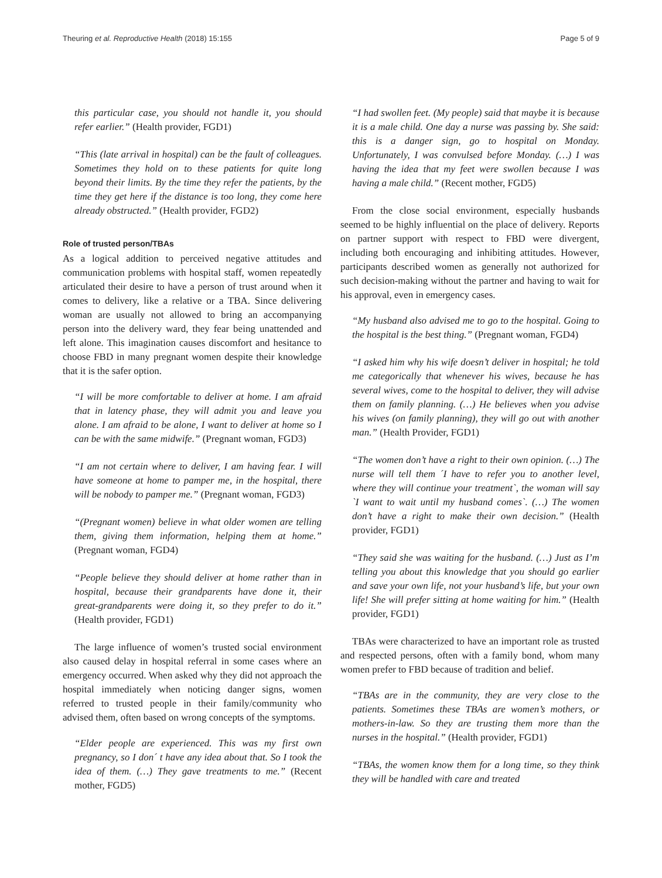Theuring et al. Reproductive Health (2018) 15:155 Page 5 of 9
this particular case, you should not handle it, you should refer earlier.” (Health provider, FGD1)
“This (late arrival in hospital) can be the fault of colleagues. Sometimes they hold on to these patients for quite long beyond their limits. By the time they refer the patients, by the time they get here if the distance is too long, they come here already obstructed.” (Health provider, FGD2)
Role of trusted person/TBAs
As a logical addition to perceived negative attitudes and communication problems with hospital staff, women repeatedly articulated their desire to have a person of trust around when it comes to delivery, like a relative or a TBA. Since delivering woman are usually not allowed to bring an accompanying person into the delivery ward, they fear being unattended and left alone. This imagination causes discomfort and hesitance to choose FBD in many pregnant women despite their knowledge that it is the safer option.
“I will be more comfortable to deliver at home. I am afraid that in latency phase, they will admit you and leave you alone. I am afraid to be alone, I want to deliver at home so I can be with the same midwife.” (Pregnant woman, FGD3)
“I am not certain where to deliver, I am having fear. I will have someone at home to pamper me, in the hospital, there will be nobody to pamper me.” (Pregnant woman, FGD3)
“(Pregnant women) believe in what older women are telling them, giving them information, helping them at home.” (Pregnant woman, FGD4)
“People believe they should deliver at home rather than in hospital, because their grandparents have done it, their great-grandparents were doing it, so they prefer to do it.” (Health provider, FGD1)
The large influence of women’s trusted social environment also caused delay in hospital referral in some cases where an emergency occurred. When asked why they did not approach the hospital immediately when noticing danger signs, women referred to trusted people in their family/community who advised them, often based on wrong concepts of the symptoms.
“Elder people are experienced. This was my first own pregnancy, so I don´ t have any idea about that. So I took the idea of them. (…) They gave treatments to me.” (Recent mother, FGD5)
“I had swollen feet. (My people) said that maybe it is because it is a male child. One day a nurse was passing by. She said: this is a danger sign, go to hospital on Monday. Unfortunately, I was convulsed before Monday. (…) I was having the idea that my feet were swollen because I was having a male child.” (Recent mother, FGD5)
From the close social environment, especially husbands seemed to be highly influential on the place of delivery. Reports on partner support with respect to FBD were divergent, including both encouraging and inhibiting attitudes. However, participants described women as generally not authorized for such decision-making without the partner and having to wait for his approval, even in emergency cases.
“My husband also advised me to go to the hospital. Going to the hospital is the best thing.” (Pregnant woman, FGD4)
“I asked him why his wife doesn’t deliver in hospital; he told me categorically that whenever his wives, because he has several wives, come to the hospital to deliver, they will advise them on family planning. (…) He believes when you advise his wives (on family planning), they will go out with another man.” (Health Provider, FGD1)
“The women don’t have a right to their own opinion. (…) The nurse will tell them ´I have to refer you to another level, where they will continue your treatment`, the woman will say `I want to wait until my husband comes`. (…) The women don’t have a right to make their own decision.” (Health provider, FGD1)
“They said she was waiting for the husband. (…) Just as I’m telling you about this knowledge that you should go earlier and save your own life, not your husband’s life, but your own life! She will prefer sitting at home waiting for him.” (Health provider, FGD1)
TBAs were characterized to have an important role as trusted and respected persons, often with a family bond, whom many women prefer to FBD because of tradition and belief.
“TBAs are in the community, they are very close to the patients. Sometimes these TBAs are women’s mothers, or mothers-in-law. So they are trusting them more than the nurses in the hospital.” (Health provider, FGD1)
“TBAs, the women know them for a long time, so they think they will be handled with care and treated